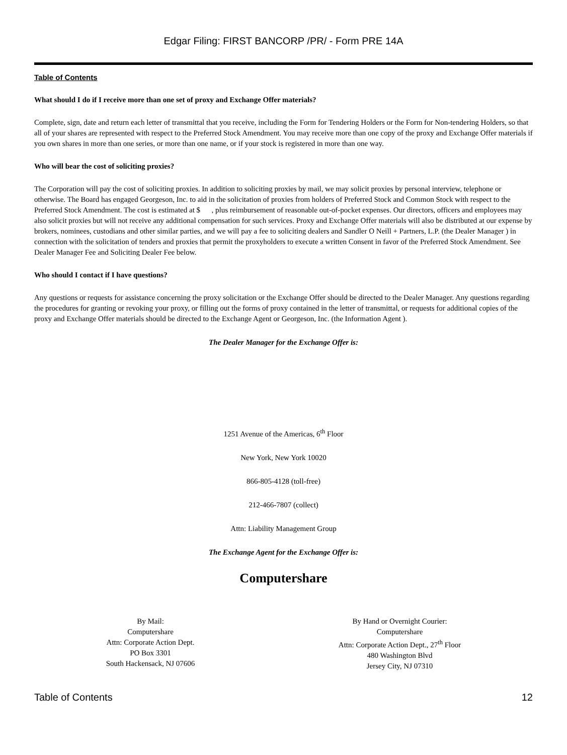Edgar Filing: FIRST BANCORP /PR/ - Form PRE 14A
Table of Contents
What should I do if I receive more than one set of proxy and Exchange Offer materials?
Complete, sign, date and return each letter of transmittal that you receive, including the Form for Tendering Holders or the Form for Non-tendering Holders, so that all of your shares are represented with respect to the Preferred Stock Amendment. You may receive more than one copy of the proxy and Exchange Offer materials if you own shares in more than one series, or more than one name, or if your stock is registered in more than one way.
Who will bear the cost of soliciting proxies?
The Corporation will pay the cost of soliciting proxies. In addition to soliciting proxies by mail, we may solicit proxies by personal interview, telephone or otherwise. The Board has engaged Georgeson, Inc. to aid in the solicitation of proxies from holders of Preferred Stock and Common Stock with respect to the Preferred Stock Amendment. The cost is estimated at $ , plus reimbursement of reasonable out-of-pocket expenses. Our directors, officers and employees may also solicit proxies but will not receive any additional compensation for such services. Proxy and Exchange Offer materials will also be distributed at our expense by brokers, nominees, custodians and other similar parties, and we will pay a fee to soliciting dealers and Sandler O Neill + Partners, L.P. (the Dealer Manager ) in connection with the solicitation of tenders and proxies that permit the proxyholders to execute a written Consent in favor of the Preferred Stock Amendment. See Dealer Manager Fee and Soliciting Dealer Fee below.
Who should I contact if I have questions?
Any questions or requests for assistance concerning the proxy solicitation or the Exchange Offer should be directed to the Dealer Manager. Any questions regarding the procedures for granting or revoking your proxy, or filling out the forms of proxy contained in the letter of transmittal, or requests for additional copies of the proxy and Exchange Offer materials should be directed to the Exchange Agent or Georgeson, Inc. (the Information Agent ).
The Dealer Manager for the Exchange Offer is:
1251 Avenue of the Americas, 6<sup>th</sup> Floor
New York, New York 10020
866-805-4128 (toll-free)
212-466-7807 (collect)
Attn: Liability Management Group
The Exchange Agent for the Exchange Offer is:
Computershare
By Mail:
Computershare
Attn: Corporate Action Dept.
PO Box 3301
South Hackensack, NJ 07606
By Hand or Overnight Courier:
Computershare
Attn: Corporate Action Dept., 27<sup>th</sup> Floor
480 Washington Blvd
Jersey City, NJ 07310
Table of Contents 12